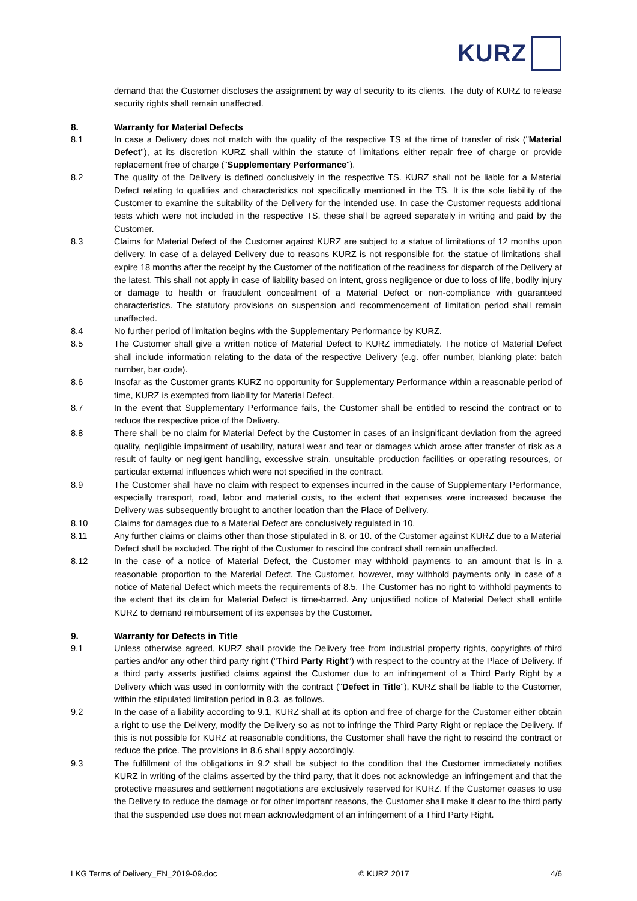KURZ
demand that the Customer discloses the assignment by way of security to its clients. The duty of KURZ to release security rights shall remain unaffected.
8. Warranty for Material Defects
8.1 In case a Delivery does not match with the quality of the respective TS at the time of transfer of risk ("Material Defect"), at its discretion KURZ shall within the statute of limitations either repair free of charge or provide replacement free of charge ("Supplementary Performance").
8.2 The quality of the Delivery is defined conclusively in the respective TS. KURZ shall not be liable for a Material Defect relating to qualities and characteristics not specifically mentioned in the TS. It is the sole liability of the Customer to examine the suitability of the Delivery for the intended use. In case the Customer requests additional tests which were not included in the respective TS, these shall be agreed separately in writing and paid by the Customer.
8.3 Claims for Material Defect of the Customer against KURZ are subject to a statue of limitations of 12 months upon delivery. In case of a delayed Delivery due to reasons KURZ is not responsible for, the statue of limitations shall expire 18 months after the receipt by the Customer of the notification of the readiness for dispatch of the Delivery at the latest. This shall not apply in case of liability based on intent, gross negligence or due to loss of life, bodily injury or damage to health or fraudulent concealment of a Material Defect or non-compliance with guaranteed characteristics. The statutory provisions on suspension and recommencement of limitation period shall remain unaffected.
8.4 No further period of limitation begins with the Supplementary Performance by KURZ.
8.5 The Customer shall give a written notice of Material Defect to KURZ immediately. The notice of Material Defect shall include information relating to the data of the respective Delivery (e.g. offer number, blanking plate: batch number, bar code).
8.6 Insofar as the Customer grants KURZ no opportunity for Supplementary Performance within a reasonable period of time, KURZ is exempted from liability for Material Defect.
8.7 In the event that Supplementary Performance fails, the Customer shall be entitled to rescind the contract or to reduce the respective price of the Delivery.
8.8 There shall be no claim for Material Defect by the Customer in cases of an insignificant deviation from the agreed quality, negligible impairment of usability, natural wear and tear or damages which arose after transfer of risk as a result of faulty or negligent handling, excessive strain, unsuitable production facilities or operating resources, or particular external influences which were not specified in the contract.
8.9 The Customer shall have no claim with respect to expenses incurred in the cause of Supplementary Performance, especially transport, road, labor and material costs, to the extent that expenses were increased because the Delivery was subsequently brought to another location than the Place of Delivery.
8.10 Claims for damages due to a Material Defect are conclusively regulated in 10.
8.11 Any further claims or claims other than those stipulated in 8. or 10. of the Customer against KURZ due to a Material Defect shall be excluded. The right of the Customer to rescind the contract shall remain unaffected.
8.12 In the case of a notice of Material Defect, the Customer may withhold payments to an amount that is in a reasonable proportion to the Material Defect. The Customer, however, may withhold payments only in case of a notice of Material Defect which meets the requirements of 8.5. The Customer has no right to withhold payments to the extent that its claim for Material Defect is time-barred. Any unjustified notice of Material Defect shall entitle KURZ to demand reimbursement of its expenses by the Customer.
9. Warranty for Defects in Title
9.1 Unless otherwise agreed, KURZ shall provide the Delivery free from industrial property rights, copyrights of third parties and/or any other third party right ("Third Party Right") with respect to the country at the Place of Delivery. If a third party asserts justified claims against the Customer due to an infringement of a Third Party Right by a Delivery which was used in conformity with the contract ("Defect in Title"), KURZ shall be liable to the Customer, within the stipulated limitation period in 8.3, as follows.
9.2 In the case of a liability according to 9.1, KURZ shall at its option and free of charge for the Customer either obtain a right to use the Delivery, modify the Delivery so as not to infringe the Third Party Right or replace the Delivery. If this is not possible for KURZ at reasonable conditions, the Customer shall have the right to rescind the contract or reduce the price. The provisions in 8.6 shall apply accordingly.
9.3 The fulfillment of the obligations in 9.2 shall be subject to the condition that the Customer immediately notifies KURZ in writing of the claims asserted by the third party, that it does not acknowledge an infringement and that the protective measures and settlement negotiations are exclusively reserved for KURZ. If the Customer ceases to use the Delivery to reduce the damage or for other important reasons, the Customer shall make it clear to the third party that the suspended use does not mean acknowledgment of an infringement of a Third Party Right.
LKG Terms of Delivery_EN_2019-09.doc © KURZ 2017 4/6